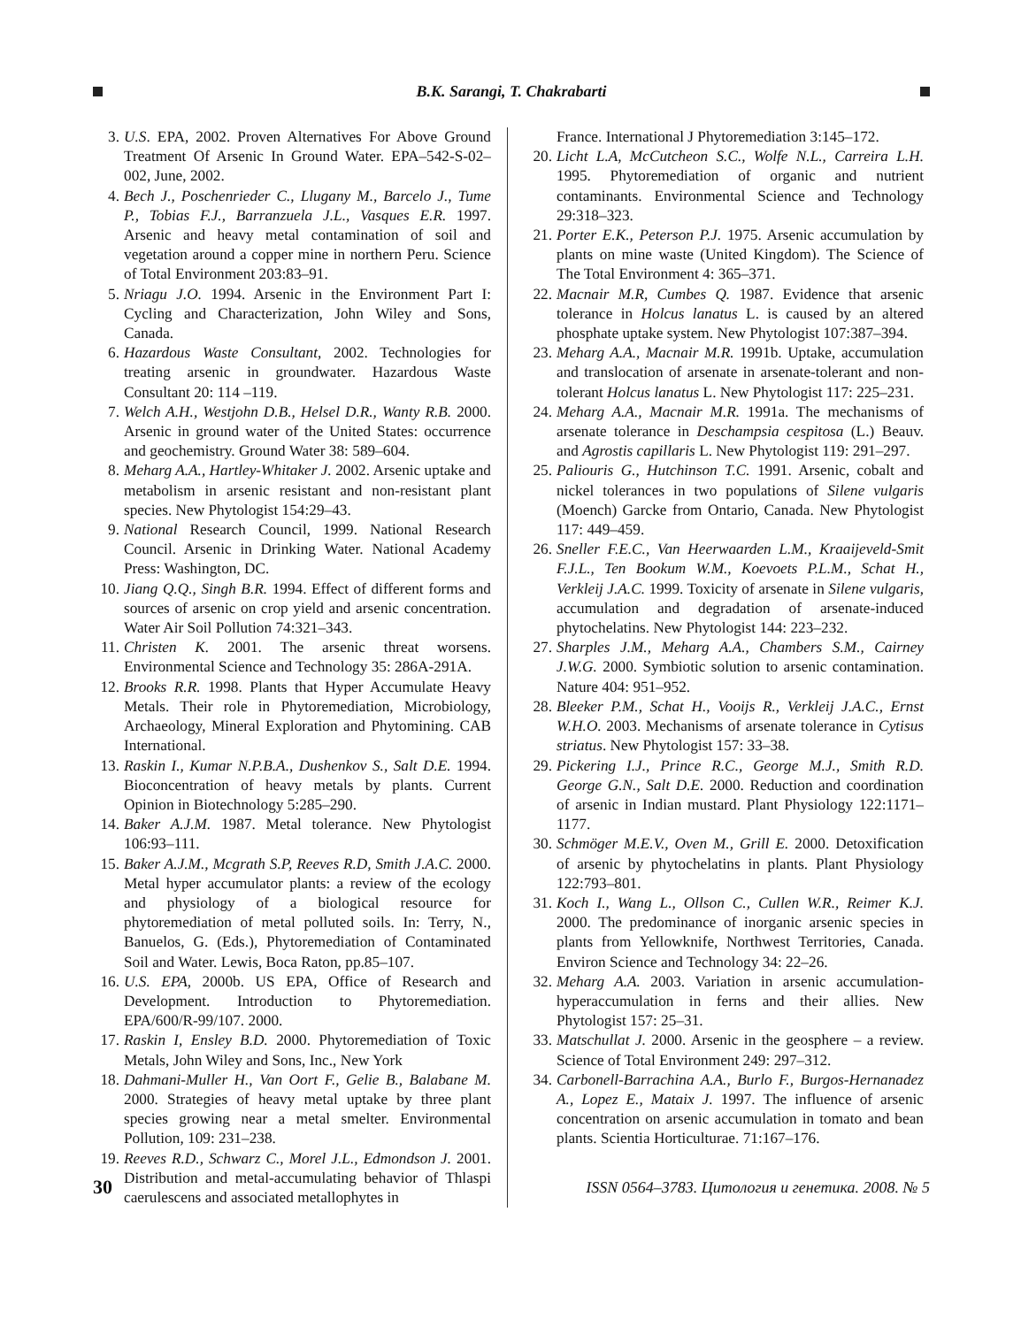B.K. Sarangi, T. Chakrabarti
3. U.S. EPA, 2002. Proven Alternatives For Above Ground Treatment Of Arsenic In Ground Water. EPA–542-S-02–002, June, 2002.
4. Bech J., Poschenrieder C., Llugany M., Barcelo J., Tume P., Tobias F.J., Barranzuela J.L., Vasques E.R. 1997. Arsenic and heavy metal contamination of soil and vegetation around a copper mine in northern Peru. Science of Total Environment 203:83–91.
5. Nriagu J.O. 1994. Arsenic in the Environment Part I: Cycling and Characterization, John Wiley and Sons, Canada.
6. Hazardous Waste Consultant, 2002. Technologies for treating arsenic in groundwater. Hazardous Waste Consultant 20: 114 –119.
7. Welch A.H., Westjohn D.B., Helsel D.R., Wanty R.B. 2000. Arsenic in ground water of the United States: occurrence and geochemistry. Ground Water 38: 589–604.
8. Meharg A.A., Hartley-Whitaker J. 2002. Arsenic uptake and metabolism in arsenic resistant and non-resistant plant species. New Phytologist 154:29–43.
9. National Research Council, 1999. National Research Council. Arsenic in Drinking Water. National Academy Press: Washington, DC.
10. Jiang Q.Q., Singh B.R. 1994. Effect of different forms and sources of arsenic on crop yield and arsenic concentration. Water Air Soil Pollution 74:321–343.
11. Christen K. 2001. The arsenic threat worsens. Environmental Science and Technology 35: 286A-291A.
12. Brooks R.R. 1998. Plants that Hyper Accumulate Heavy Metals. Their role in Phytoremediation, Microbiology, Archaeology, Mineral Exploration and Phytomining. CAB International.
13. Raskin I., Kumar N.P.B.A., Dushenkov S., Salt D.E. 1994. Bioconcentration of heavy metals by plants. Current Opinion in Biotechnology 5:285–290.
14. Baker A.J.M. 1987. Metal tolerance. New Phytologist 106:93–111.
15. Baker A.J.M., Mcgrath S.P, Reeves R.D, Smith J.A.C. 2000. Metal hyper accumulator plants: a review of the ecology and physiology of a biological resource for phytoremediation of metal polluted soils. In: Terry, N., Banuelos, G. (Eds.), Phytoremediation of Contaminated Soil and Water. Lewis, Boca Raton, pp.85–107.
16. U.S. EPA, 2000b. US EPA, Office of Research and Development. Introduction to Phytoremediation. EPA/600/R-99/107. 2000.
17. Raskin I, Ensley B.D. 2000. Phytoremediation of Toxic Metals, John Wiley and Sons, Inc., New York
18. Dahmani-Muller H., Van Oort F., Gelie B., Balabane M. 2000. Strategies of heavy metal uptake by three plant species growing near a metal smelter. Environmental Pollution, 109: 231–238.
19. Reeves R.D., Schwarz C., Morel J.L., Edmondson J. 2001. Distribution and metal-accumulating behavior of Thlaspi caerulescens and associated metallophytes in
France. International J Phytoremediation 3:145–172.
20. Licht L.A, McCutcheon S.C., Wolfe N.L., Carreira L.H. 1995. Phytoremediation of organic and nutrient contaminants. Environmental Science and Technology 29:318–323.
21. Porter E.K., Peterson P.J. 1975. Arsenic accumulation by plants on mine waste (United Kingdom). The Science of The Total Environment 4: 365–371.
22. Macnair M.R, Cumbes Q. 1987. Evidence that arsenic tolerance in Holcus lanatus L. is caused by an altered phosphate uptake system. New Phytologist 107:387–394.
23. Meharg A.A., Macnair M.R. 1991b. Uptake, accumulation and translocation of arsenate in arsenate-tolerant and non-tolerant Holcus lanatus L. New Phytologist 117: 225–231.
24. Meharg A.A., Macnair M.R. 1991a. The mechanisms of arsenate tolerance in Deschampsia cespitosa (L.) Beauv. and Agrostis capillaris L. New Phytologist 119: 291–297.
25. Paliouris G., Hutchinson T.C. 1991. Arsenic, cobalt and nickel tolerances in two populations of Silene vulgaris (Moench) Garcke from Ontario, Canada. New Phytologist 117: 449–459.
26. Sneller F.E.C., Van Heerwaarden L.M., Kraaijeveld-Smit F.J.L., Ten Bookum W.M., Koevoets P.L.M., Schat H., Verkleij J.A.C. 1999. Toxicity of arsenate in Silene vulgaris, accumulation and degradation of arsenate-induced phytochelatins. New Phytologist 144: 223–232.
27. Sharples J.M., Meharg A.A., Chambers S.M., Cairney J.W.G. 2000. Symbiotic solution to arsenic contamination. Nature 404: 951–952.
28. Bleeker P.M., Schat H., Vooijs R., Verkleij J.A.C., Ernst W.H.O. 2003. Mechanisms of arsenate tolerance in Cytisus striatus. New Phytologist 157: 33–38.
29. Pickering I.J., Prince R.C., George M.J., Smith R.D. George G.N., Salt D.E. 2000. Reduction and coordination of arsenic in Indian mustard. Plant Physiology 122:1171–1177.
30. Schmöger M.E.V., Oven M., Grill E. 2000. Detoxification of arsenic by phytochelatins in plants. Plant Physiology 122:793–801.
31. Koch I., Wang L., Ollson C., Cullen W.R., Reimer K.J. 2000. The predominance of inorganic arsenic species in plants from Yellowknife, Northwest Territories, Canada. Environ Science and Technology 34: 22–26.
32. Meharg A.A. 2003. Variation in arsenic accumulation-hyperaccumulation in ferns and their allies. New Phytologist 157: 25–31.
33. Matschullat J. 2000. Arsenic in the geosphere – a review. Science of Total Environment 249: 297–312.
34. Carbonell-Barrachina A.A., Burlo F., Burgos-Hernanadez A., Lopez E., Mataix J. 1997. The influence of arsenic concentration on arsenic accumulation in tomato and bean plants. Scientia Horticulturae. 71:167–176.
30 ISSN 0564–3783. Цитология и генетика. 2008. № 5